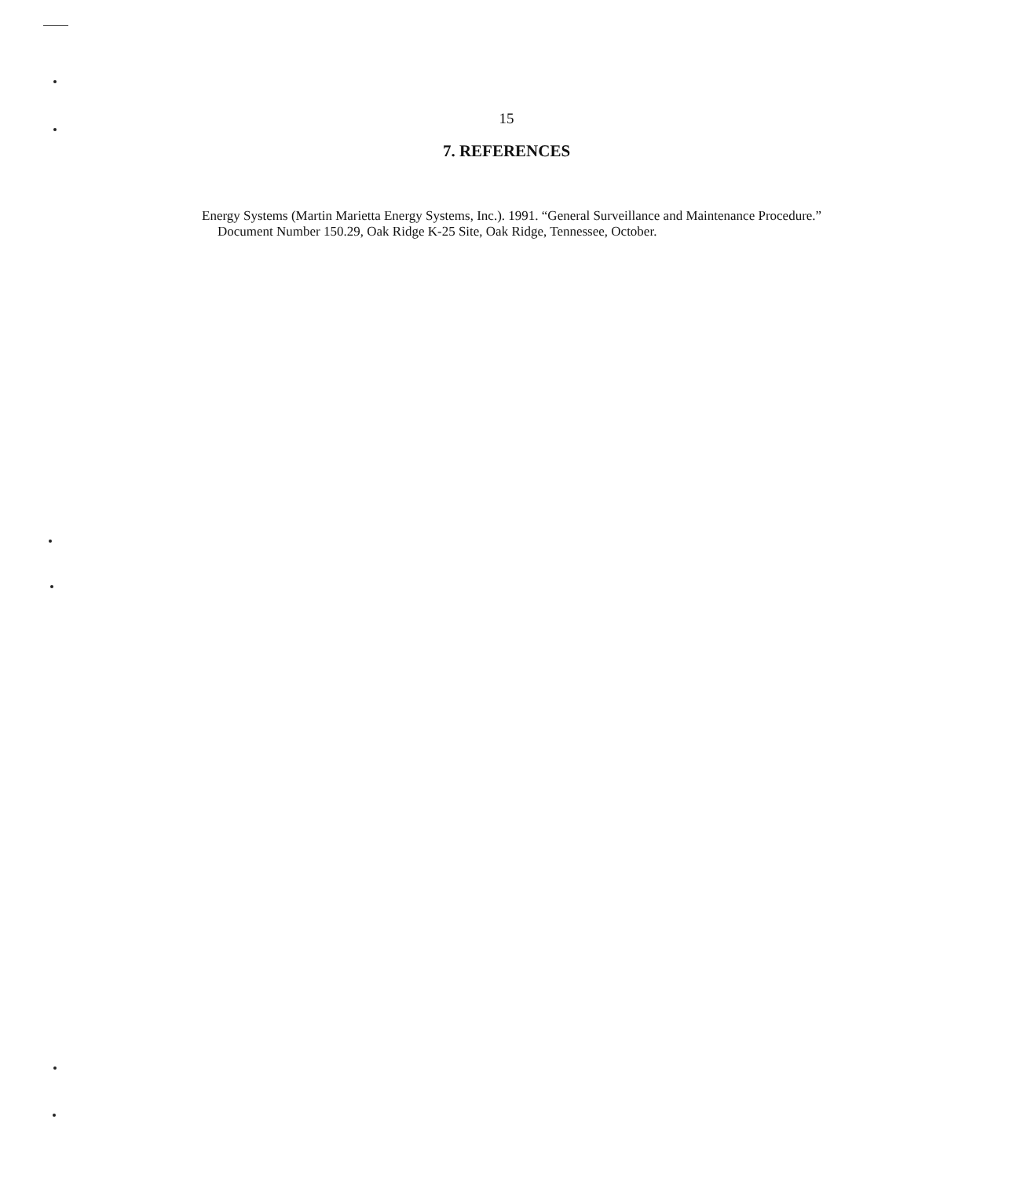15
7. REFERENCES
Energy Systems (Martin Marietta Energy Systems, Inc.). 1991. “General Surveillance and Maintenance Procedure.” Document Number 150.29, Oak Ridge K-25 Site, Oak Ridge, Tennessee, October.